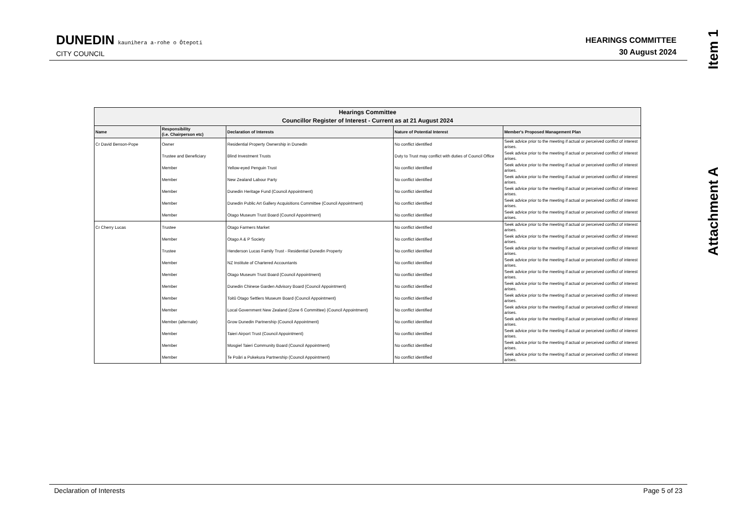DUNEDIN kaunihera a-rohe o Ōtepoti
CITY COUNCIL
HEARINGS COMMITTEE
30 August 2024
Item 1
Attachment A
| Hearings Committee Councillor Register of Interest - Current as at 21 August 2024 | | | | |
| --- | --- | --- | --- | --- |
| Name | Responsibility (i.e. Chairperson etc) | Declaration of Interests | Nature of Potential Interest | Member's Proposed Management Plan |
| Cr David Benson-Pope | Owner | Residential Property Ownership in Dunedin | No conflict identified | Seek advice prior to the meeting if actual or perceived conflict of interest arises. |
| | Trustee and Beneficiary | Blind Investment Trusts | Duty to Trust may conflict with duties of Council Office | Seek advice prior to the meeting if actual or perceived conflict of interest arises. |
| | Member | Yellow-eyed Penguin Trust | No conflict identified | Seek advice prior to the meeting if actual or perceived conflict of interest arises. |
| | Member | New Zealand Labour Party | No conflict identified | Seek advice prior to the meeting if actual or perceived conflict of interest arises. |
| | Member | Dunedin Heritage Fund (Council Appointment) | No conflict identified | Seek advice prior to the meeting if actual or perceived conflict of interest arises. |
| | Member | Dunedin Public Art Gallery Acquisitions Committee (Council Appointment) | No conflict identified | Seek advice prior to the meeting if actual or perceived conflict of interest arises. |
| | Member | Otago Museum Trust Board (Council Appointment) | No conflict identified | Seek advice prior to the meeting if actual or perceived conflict of interest arises. |
| Cr Cherry Lucas | Trustee | Otago Farmers Market | No conflict identified | Seek advice prior to the meeting if actual or perceived conflict of interest arises. |
| | Member | Otago A & P Society | No conflict identified | Seek advice prior to the meeting if actual or perceived conflict of interest arises. |
| | Trustee | Henderson Lucas Family Trust - Residential Dunedin Property | No conflict identified | Seek advice prior to the meeting if actual or perceived conflict of interest arises. |
| | Member | NZ Institute of Chartered Accountants | No conflict identified | Seek advice prior to the meeting if actual or perceived conflict of interest arises. |
| | Member | Otago Museum Trust Board (Council Appointment) | No conflict identified | Seek advice prior to the meeting if actual or perceived conflict of interest arises. |
| | Member | Dunedin Chinese Garden Advisory Board (Council Appointment) | No conflict identified | Seek advice prior to the meeting if actual or perceived conflict of interest arises. |
| | Member | Toitū Otago Settlers Museum Board (Council Appointment) | No conflict identified | Seek advice prior to the meeting if actual or perceived conflict of interest arises. |
| | Member | Local Government New Zealand (Zone 6 Committee) (Council Appointment) | No conflict identified | Seek advice prior to the meeting if actual or perceived conflict of interest arises. |
| | Member (alternate) | Grow Dunedin Partnership (Council Appointment) | No conflict identified | Seek advice prior to the meeting if actual or perceived conflict of interest arises. |
| | Member | Taieri Airport Trust (Council Appointment) | No conflict identified | Seek advice prior to the meeting if actual or perceived conflict of interest arises. |
| | Member | Mosgiel Taieri Community Board (Council Appointment) | No conflict identified | Seek advice prior to the meeting if actual or perceived conflict of interest arises. |
| | Member | Te Poāri a Pukekura Partnership (Council Appointment) | No conflict identified | Seek advice prior to the meeting if actual or perceived conflict of interest arises. |
Declaration of Interests Page 5 of 23